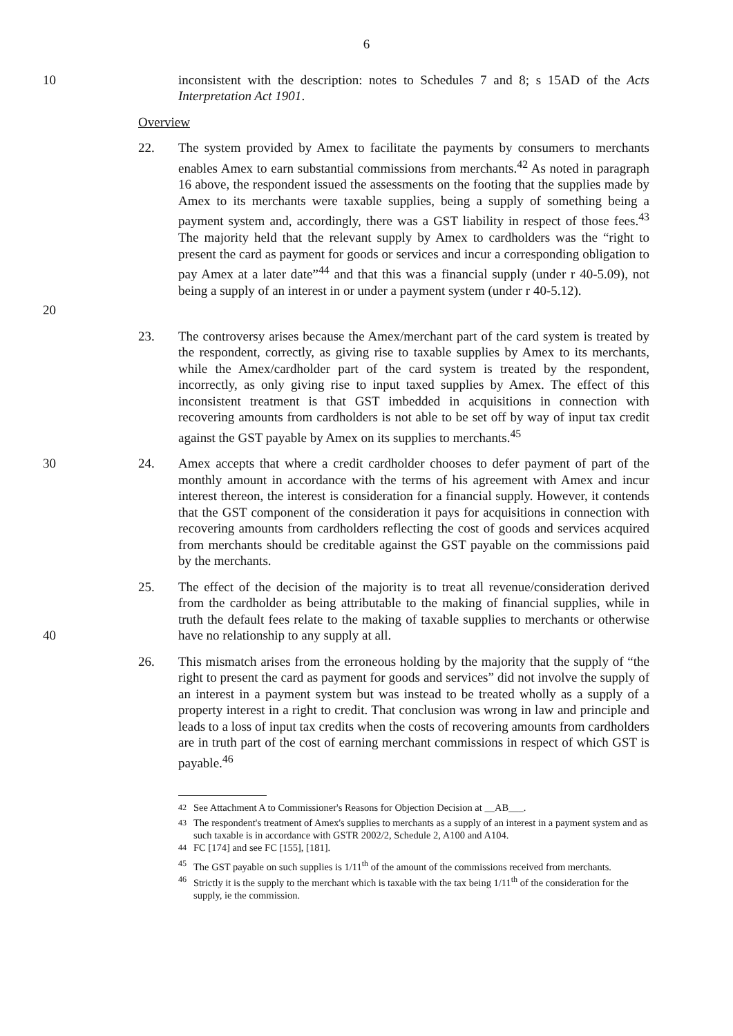6
10 inconsistent with the description: notes to Schedules 7 and 8; s 15AD of the Acts Interpretation Act 1901.
Overview
20 22. The system provided by Amex to facilitate the payments by consumers to merchants enables Amex to earn substantial commissions from merchants.<sup>42</sup> As noted in paragraph 16 above, the respondent issued the assessments on the footing that the supplies made by Amex to its merchants were taxable supplies, being a supply of something being a payment system and, accordingly, there was a GST liability in respect of those fees.<sup>43</sup> The majority held that the relevant supply by Amex to cardholders was the “right to present the card as payment for goods or services and incur a corresponding obligation to pay Amex at a later date”<sup>44</sup> and that this was a financial supply (under r 40-5.09), not being a supply of an interest in or under a payment system (under r 40-5.12).
23. The controversy arises because the Amex/merchant part of the card system is treated by the respondent, correctly, as giving rise to taxable supplies by Amex to its merchants, while the Amex/cardholder part of the card system is treated by the respondent, incorrectly, as only giving rise to input taxed supplies by Amex. The effect of this inconsistent treatment is that GST imbedded in acquisitions in connection with recovering amounts from cardholders is not able to be set off by way of input tax credit against the GST payable by Amex on its supplies to merchants.<sup>45</sup>
30 24. Amex accepts that where a credit cardholder chooses to defer payment of part of the monthly amount in accordance with the terms of his agreement with Amex and incur interest thereon, the interest is consideration for a financial supply. However, it contends that the GST component of the consideration it pays for acquisitions in connection with recovering amounts from cardholders reflecting the cost of goods and services acquired from merchants should be creditable against the GST payable on the commissions paid by the merchants.
40 25. The effect of the decision of the majority is to treat all revenue/consideration derived from the cardholder as being attributable to the making of financial supplies, while in truth the default fees relate to the making of taxable supplies to merchants or otherwise have no relationship to any supply at all.
26. This mismatch arises from the erroneous holding by the majority that the supply of “the right to present the card as payment for goods and services” did not involve the supply of an interest in a payment system but was instead to be treated wholly as a supply of a property interest in a right to credit. That conclusion was wrong in law and principle and leads to a loss of input tax credits when the costs of recovering amounts from cardholders are in truth part of the cost of earning merchant commissions in respect of which GST is payable.<sup>46</sup>
<sup>42</sup> See Attachment A to Commissioner's Reasons for Objection Decision at __AB___.
<sup>43</sup> The respondent's treatment of Amex's supplies to merchants as a supply of an interest in a payment system and as such taxable is in accordance with GSTR 2002/2, Schedule 2, A100 and A104.
<sup>44</sup> FC [174] and see FC [155], [181].
<sup>45</sup> The GST payable on such supplies is 1/11<sup>th</sup> of the amount of the commissions received from merchants.
<sup>46</sup> Strictly it is the supply to the merchant which is taxable with the tax being 1/11<sup>th</sup> of the consideration for the supply, ie the commission.